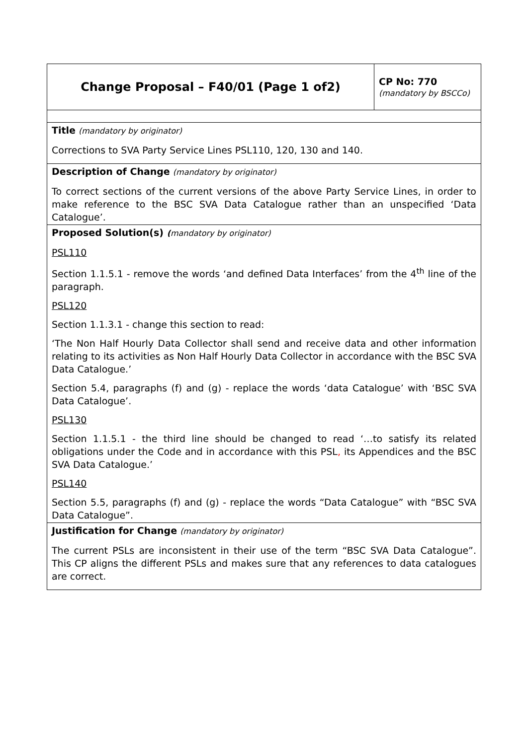| Change Proposal – F40/01 (Page 1 of2) | CP No: 770 (mandatory by BSCCo) |
| Title (mandatory by originator) Corrections to SVA Party Service Lines PSL110, 120, 130 and 140. | |
| Description of Change (mandatory by originator) To correct sections of the current versions of the above Party Service Lines, in order to make reference to the BSC SVA Data Catalogue rather than an unspecified ‘Data Catalogue’. | |
| Proposed Solution(s) ( mandatory by originator) PSL110 Section 1.1.5.1 - remove the words ‘and defined Data Interfaces’ from the 4<sup>th</sup> line of the paragraph. PSL120 Section 1.1.3.1 - change this section to read: ‘The Non Half Hourly Data Collector shall send and receive data and other information relating to its activities as Non Half Hourly Data Collector in accordance with the BSC SVA Data Catalogue.’ Section 5.4, paragraphs (f) and (g) - replace the words ‘data Catalogue’ with ‘BSC SVA Data Catalogue’. PSL130 Section 1.1.5.1 - the third line should be changed to read ‘…to satisfy its related obligations under the Code and in accordance with this PSL , its Appendices and the BSC SVA Data Catalogue.’ PSL140 Section 5.5, paragraphs (f) and (g) - replace the words “Data Catalogue” with “BSC SVA Data Catalogue”. | |
| Justification for Change (mandatory by originator) The current PSLs are inconsistent in their use of the term “BSC SVA Data Catalogue”. This CP aligns the different PSLs and makes sure that any references to data catalogues are correct. | |